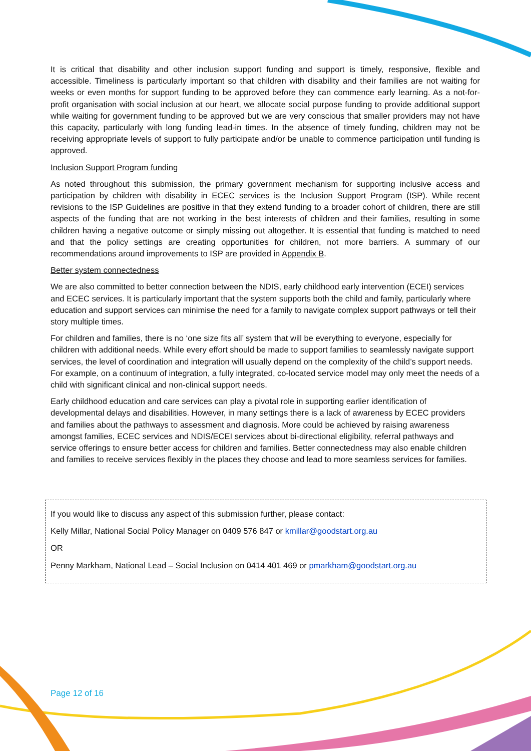It is critical that disability and other inclusion support funding and support is timely, responsive, flexible and accessible. Timeliness is particularly important so that children with disability and their families are not waiting for weeks or even months for support funding to be approved before they can commence early learning. As a not-for-profit organisation with social inclusion at our heart, we allocate social purpose funding to provide additional support while waiting for government funding to be approved but we are very conscious that smaller providers may not have this capacity, particularly with long funding lead-in times. In the absence of timely funding, children may not be receiving appropriate levels of support to fully participate and/or be unable to commence participation until funding is approved.
Inclusion Support Program funding
As noted throughout this submission, the primary government mechanism for supporting inclusive access and participation by children with disability in ECEC services is the Inclusion Support Program (ISP). While recent revisions to the ISP Guidelines are positive in that they extend funding to a broader cohort of children, there are still aspects of the funding that are not working in the best interests of children and their families, resulting in some children having a negative outcome or simply missing out altogether. It is essential that funding is matched to need and that the policy settings are creating opportunities for children, not more barriers. A summary of our recommendations around improvements to ISP are provided in Appendix B.
Better system connectedness
We are also committed to better connection between the NDIS, early childhood early intervention (ECEI) services and ECEC services. It is particularly important that the system supports both the child and family, particularly where education and support services can minimise the need for a family to navigate complex support pathways or tell their story multiple times.
For children and families, there is no ‘one size fits all’ system that will be everything to everyone, especially for children with additional needs. While every effort should be made to support families to seamlessly navigate support services, the level of coordination and integration will usually depend on the complexity of the child’s support needs. For example, on a continuum of integration, a fully integrated, co-located service model may only meet the needs of a child with significant clinical and non-clinical support needs.
Early childhood education and care services can play a pivotal role in supporting earlier identification of developmental delays and disabilities. However, in many settings there is a lack of awareness by ECEC providers and families about the pathways to assessment and diagnosis. More could be achieved by raising awareness amongst families, ECEC services and NDIS/ECEI services about bi-directional eligibility, referral pathways and service offerings to ensure better access for children and families. Better connectedness may also enable children and families to receive services flexibly in the places they choose and lead to more seamless services for families.
If you would like to discuss any aspect of this submission further, please contact:
Kelly Millar, National Social Policy Manager on 0409 576 847 or kmillar@goodstart.org.au
OR
Penny Markham, National Lead – Social Inclusion on 0414 401 469 or pmarkham@goodstart.org.au
Page 12 of 16